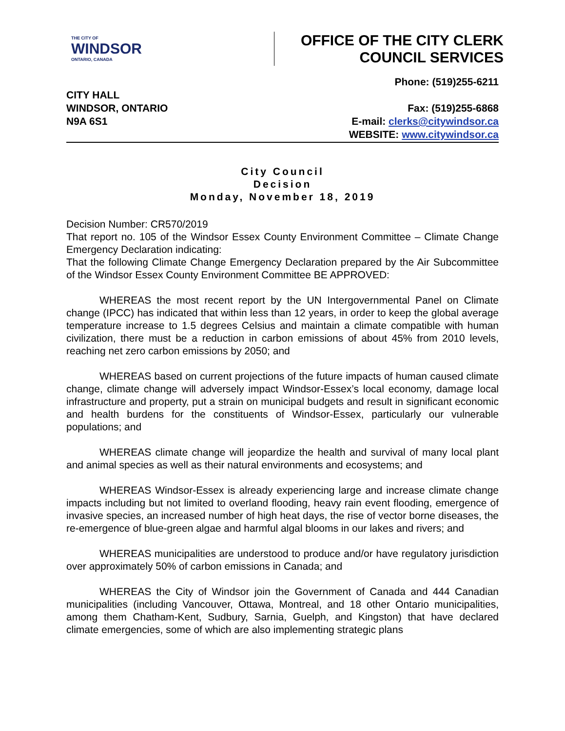THE CITY OF
WINDSOR
ONTARIO, CANADA
OFFICE OF THE CITY CLERK
COUNCIL SERVICES
CITY HALL
WINDSOR, ONTARIO
N9A 6S1
Phone: (519)255-6211
Fax: (519)255-6868
E-mail: clerks@citywindsor.ca
WEBSITE: www.citywindsor.ca
City Council
Decision
Monday, November 18, 2019
Decision Number: CR570/2019
That report no. 105 of the Windsor Essex County Environment Committee – Climate Change Emergency Declaration indicating:
That the following Climate Change Emergency Declaration prepared by the Air Subcommittee of the Windsor Essex County Environment Committee BE APPROVED:
WHEREAS the most recent report by the UN Intergovernmental Panel on Climate change (IPCC) has indicated that within less than 12 years, in order to keep the global average temperature increase to 1.5 degrees Celsius and maintain a climate compatible with human civilization, there must be a reduction in carbon emissions of about 45% from 2010 levels, reaching net zero carbon emissions by 2050; and
WHEREAS based on current projections of the future impacts of human caused climate change, climate change will adversely impact Windsor-Essex’s local economy, damage local infrastructure and property, put a strain on municipal budgets and result in significant economic and health burdens for the constituents of Windsor-Essex, particularly our vulnerable populations; and
WHEREAS climate change will jeopardize the health and survival of many local plant and animal species as well as their natural environments and ecosystems; and
WHEREAS Windsor-Essex is already experiencing large and increase climate change impacts including but not limited to overland flooding, heavy rain event flooding, emergence of invasive species, an increased number of high heat days, the rise of vector borne diseases, the re-emergence of blue-green algae and harmful algal blooms in our lakes and rivers; and
WHEREAS municipalities are understood to produce and/or have regulatory jurisdiction over approximately 50% of carbon emissions in Canada; and
WHEREAS the City of Windsor join the Government of Canada and 444 Canadian municipalities (including Vancouver, Ottawa, Montreal, and 18 other Ontario municipalities, among them Chatham-Kent, Sudbury, Sarnia, Guelph, and Kingston) that have declared climate emergencies, some of which are also implementing strategic plans